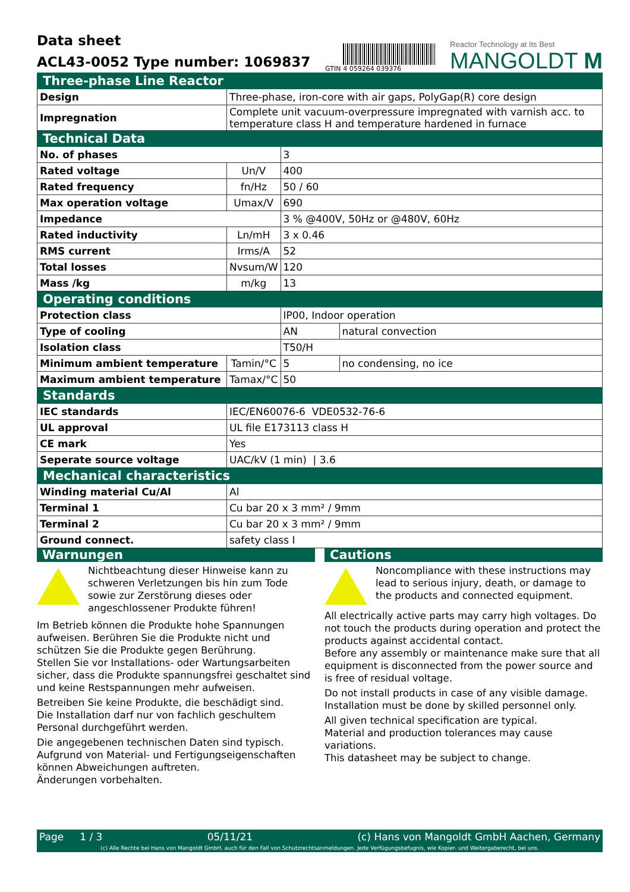Data sheet
ACL43-0052 Type number: 1069837
GTIN
4 059264 039376
Reactor Technology at Its Best
MANGOLDT M
| Three-phase Line Reactor | | | |
| Design | Three-phase, iron-core with air gaps, PolyGap(R) core design | | |
| Impregnation | Complete unit vacuum-overpressure impregnated with varnish acc. to temperature class H and temperature hardened in furnace | | |
| Technical Data | | | |
| No. of phases | | 3 | |
| Rated voltage | Un/V | 400 | |
| Rated frequency | fn/Hz | 50 / 60 | |
| Max operation voltage | Umax/V | 690 | |
| Impedance | | 3 % @400V, 50Hz or @480V, 60Hz | |
| Rated inductivity | Ln/mH | 3 x 0.46 | |
| RMS current | Irms/A | 52 | |
| Total losses | Nvsum/W | 120 | |
| Mass /kg | m/kg | 13 | |
| Operating conditions | | | |
| Protection class | | IP00, Indoor operation | |
| Type of cooling | | AN | natural convection |
| Isolation class | | T50/H | |
| Minimum ambient temperature | Tamin/°C | 5 | no condensing, no ice |
| Maximum ambient temperature | Tamax/°C | 50 | |
| Standards | | | |
| IEC standards | IEC/EN60076-6 VDE0532-76-6 | | |
| UL approval | UL file E173113 class H | | |
| CE mark | Yes | | |
| Seperate source voltage | UAC/kV (1 min) / 3.6 | | |
| Mechanical characteristics | | | |
| Winding material Cu/Al | Al | | |
| Terminal 1 | Cu bar 20 x 3 mm² / 9mm | | |
| Terminal 2 | Cu bar 20 x 3 mm² / 9mm | | |
| Ground connect. | safety class I | | |
Warnungen
Nichtbeachtung dieser Hinweise kann zu schweren Verletzungen bis hin zum Tode sowie zur Zerstörung dieses oder angeschlossener Produkte führen!
Im Betrieb können die Produkte hohe Spannungen aufweisen. Berühren Sie die Produkte nicht und schützen Sie die Produkte gegen Berührung.
Stellen Sie vor Installations- oder Wartungsarbeiten sicher, dass die Produkte spannungsfrei geschaltet sind und keine Restspannungen mehr aufweisen.
Betreiben Sie keine Produkte, die beschädigt sind.
Die Installation darf nur von fachlich geschultem Personal durchgeführt werden.
Die angegebenen technischen Daten sind typisch.
Aufgrund von Material- und Fertigungseigenschaften können Abweichungen auftreten.
Änderungen vorbehalten.
Cautions
Noncompliance with these instructions may lead to serious injury, death, or damage to the products and connected equipment.
All electrically active parts may carry high voltages. Do not touch the products during operation and protect the products against accidental contact.
Before any assembly or maintenance make sure that all equipment is disconnected from the power source and is free of residual voltage.
Do not install products in case of any visible damage.
Installation must be done by skilled personnel only.
All given technical specification are typical.
Material and production tolerances may cause variations.
This datasheet may be subject to change.
Page 1 / 3 05/11/21 (c) Hans von Mangoldt GmbH Aachen, Germany
(c) Alle Rechte bei Hans von Mangoldt GmbH, auch für den Fall von Schutzrechtsanmeldungen. Jede Verfügungsbefugnis, wie Kopier- und Weitergaberecht, bei uns.